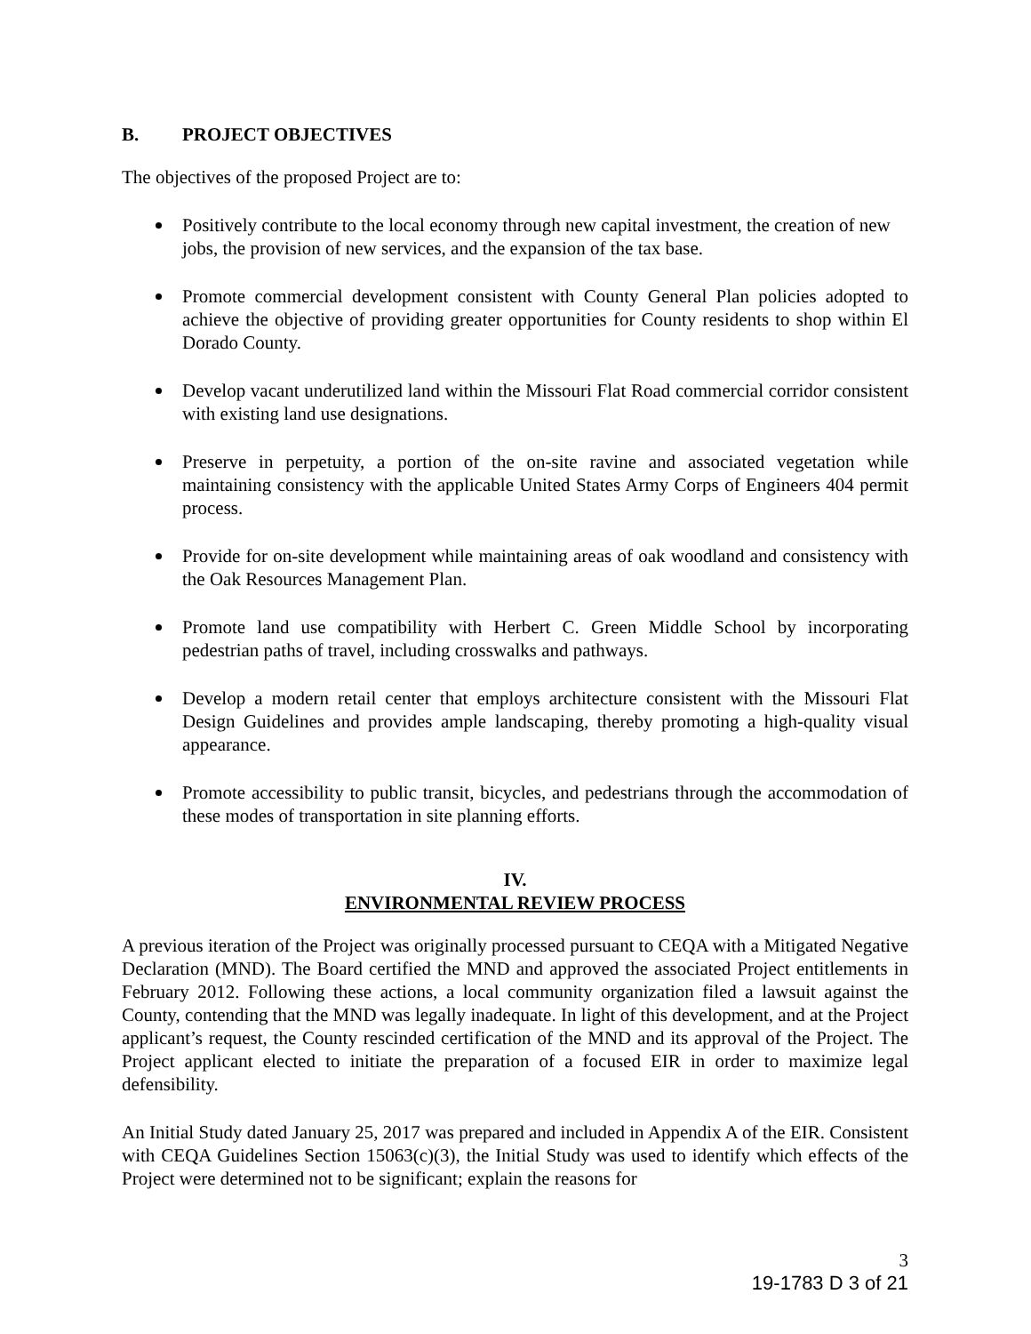B. PROJECT OBJECTIVES
The objectives of the proposed Project are to:
Positively contribute to the local economy through new capital investment, the creation of new jobs, the provision of new services, and the expansion of the tax base.
Promote commercial development consistent with County General Plan policies adopted to achieve the objective of providing greater opportunities for County residents to shop within El Dorado County.
Develop vacant underutilized land within the Missouri Flat Road commercial corridor consistent with existing land use designations.
Preserve in perpetuity, a portion of the on-site ravine and associated vegetation while maintaining consistency with the applicable United States Army Corps of Engineers 404 permit process.
Provide for on-site development while maintaining areas of oak woodland and consistency with the Oak Resources Management Plan.
Promote land use compatibility with Herbert C. Green Middle School by incorporating pedestrian paths of travel, including crosswalks and pathways.
Develop a modern retail center that employs architecture consistent with the Missouri Flat Design Guidelines and provides ample landscaping, thereby promoting a high-quality visual appearance.
Promote accessibility to public transit, bicycles, and pedestrians through the accommodation of these modes of transportation in site planning efforts.
IV.
ENVIRONMENTAL REVIEW PROCESS
A previous iteration of the Project was originally processed pursuant to CEQA with a Mitigated Negative Declaration (MND). The Board certified the MND and approved the associated Project entitlements in February 2012. Following these actions, a local community organization filed a lawsuit against the County, contending that the MND was legally inadequate. In light of this development, and at the Project applicant’s request, the County rescinded certification of the MND and its approval of the Project. The Project applicant elected to initiate the preparation of a focused EIR in order to maximize legal defensibility.
An Initial Study dated January 25, 2017 was prepared and included in Appendix A of the EIR. Consistent with CEQA Guidelines Section 15063(c)(3), the Initial Study was used to identify which effects of the Project were determined not to be significant; explain the reasons for
3
19-1783 D 3 of 21